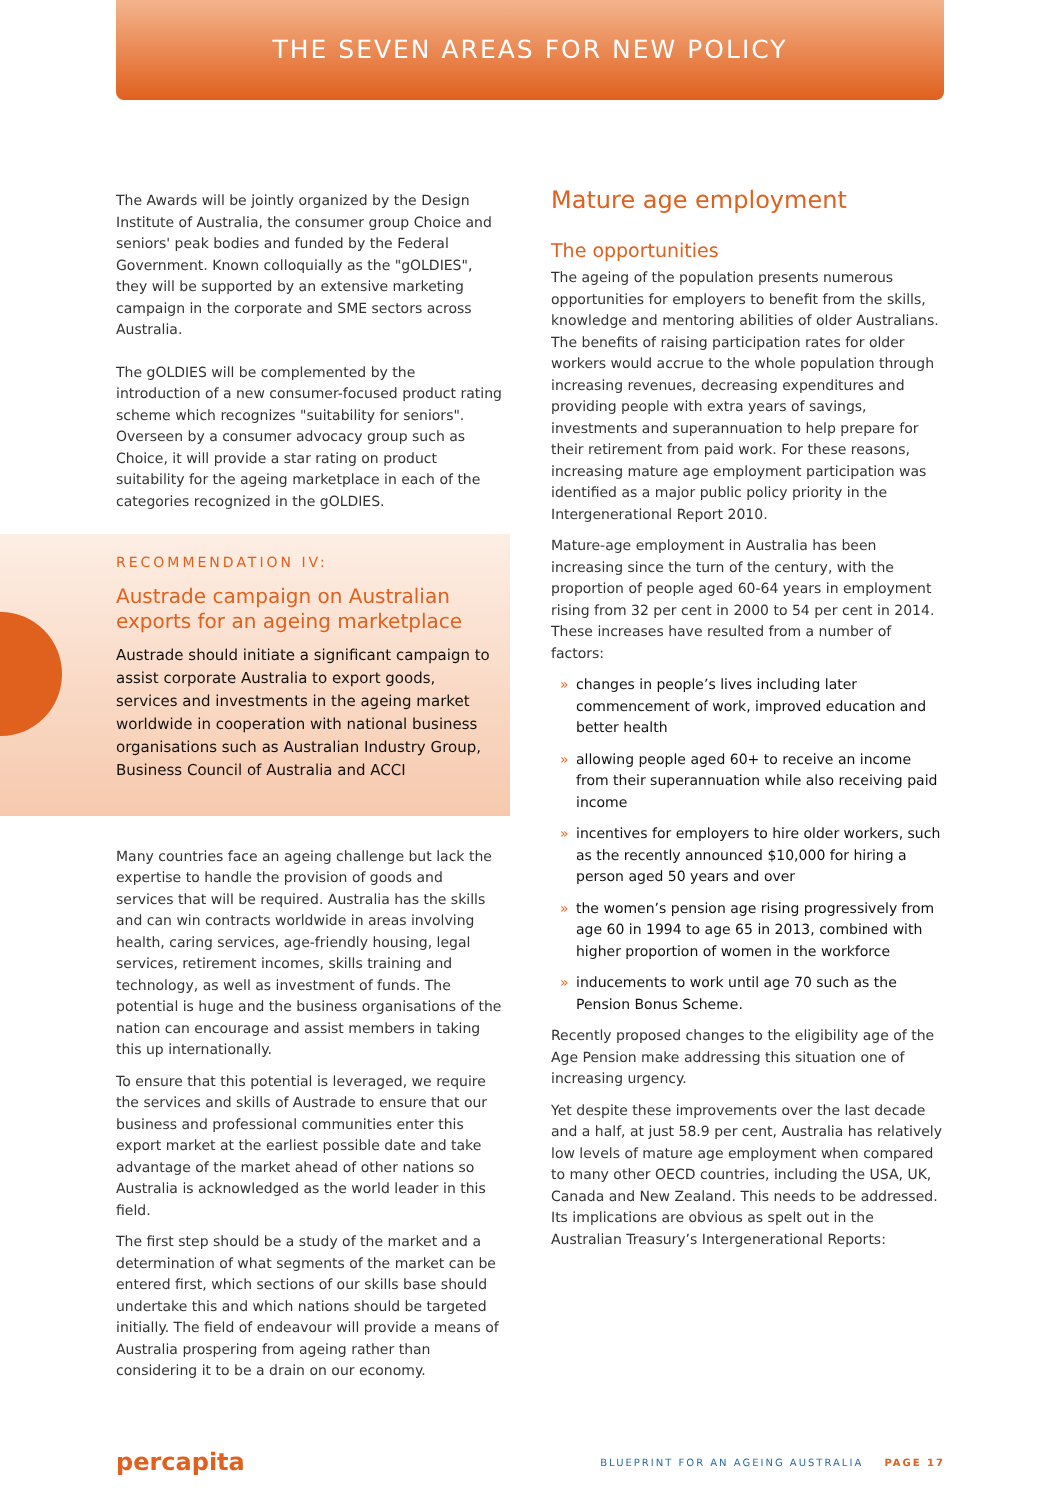THE SEVEN AREAS FOR NEW POLICY
The Awards will be jointly organized by the Design Institute of Australia, the consumer group Choice and seniors' peak bodies and funded by the Federal Government. Known colloquially as the "gOLDIES", they will be supported by an extensive marketing campaign in the corporate and SME sectors across Australia.
The gOLDIES will be complemented by the introduction of a new consumer-focused product rating scheme which recognizes "suitability for seniors". Overseen by a consumer advocacy group such as Choice, it will provide a star rating on product suitability for the ageing marketplace in each of the categories recognized in the gOLDIES.
RECOMMENDATION IV:
Austrade campaign on Australian exports for an ageing marketplace
Austrade should initiate a significant campaign to assist corporate Australia to export goods, services and investments in the ageing market worldwide in cooperation with national business organisations such as Australian Industry Group, Business Council of Australia and ACCI
Many countries face an ageing challenge but lack the expertise to handle the provision of goods and services that will be required. Australia has the skills and can win contracts worldwide in areas involving health, caring services, age-friendly housing, legal services, retirement incomes, skills training and technology, as well as investment of funds. The potential is huge and the business organisations of the nation can encourage and assist members in taking this up internationally.
To ensure that this potential is leveraged, we require the services and skills of Austrade to ensure that our business and professional communities enter this export market at the earliest possible date and take advantage of the market ahead of other nations so Australia is acknowledged as the world leader in this field.
The first step should be a study of the market and a determination of what segments of the market can be entered first, which sections of our skills base should undertake this and which nations should be targeted initially. The field of endeavour will provide a means of Australia prospering from ageing rather than considering it to be a drain on our economy.
Mature age employment
The opportunities
The ageing of the population presents numerous opportunities for employers to benefit from the skills, knowledge and mentoring abilities of older Australians. The benefits of raising participation rates for older workers would accrue to the whole population through increasing revenues, decreasing expenditures and providing people with extra years of savings, investments and superannuation to help prepare for their retirement from paid work. For these reasons, increasing mature age employment participation was identified as a major public policy priority in the Intergenerational Report 2010.
Mature-age employment in Australia has been increasing since the turn of the century, with the proportion of people aged 60-64 years in employment rising from 32 per cent in 2000 to 54 per cent in 2014. These increases have resulted from a number of factors:
» changes in people’s lives including later commencement of work, improved education and better health
» allowing people aged 60+ to receive an income from their superannuation while also receiving paid income
» incentives for employers to hire older workers, such as the recently announced $10,000 for hiring a person aged 50 years and over
» the women’s pension age rising progressively from age 60 in 1994 to age 65 in 2013, combined with higher proportion of women in the workforce
» inducements to work until age 70 such as the Pension Bonus Scheme.
Recently proposed changes to the eligibility age of the Age Pension make addressing this situation one of increasing urgency.
Yet despite these improvements over the last decade and a half, at just 58.9 per cent, Australia has relatively low levels of mature age employment when compared to many other OECD countries, including the USA, UK, Canada and New Zealand. This needs to be addressed. Its implications are obvious as spelt out in the Australian Treasury’s Intergenerational Reports:
percapita BLUEPRINT FOR AN AGEING AUSTRALIA PAGE 17